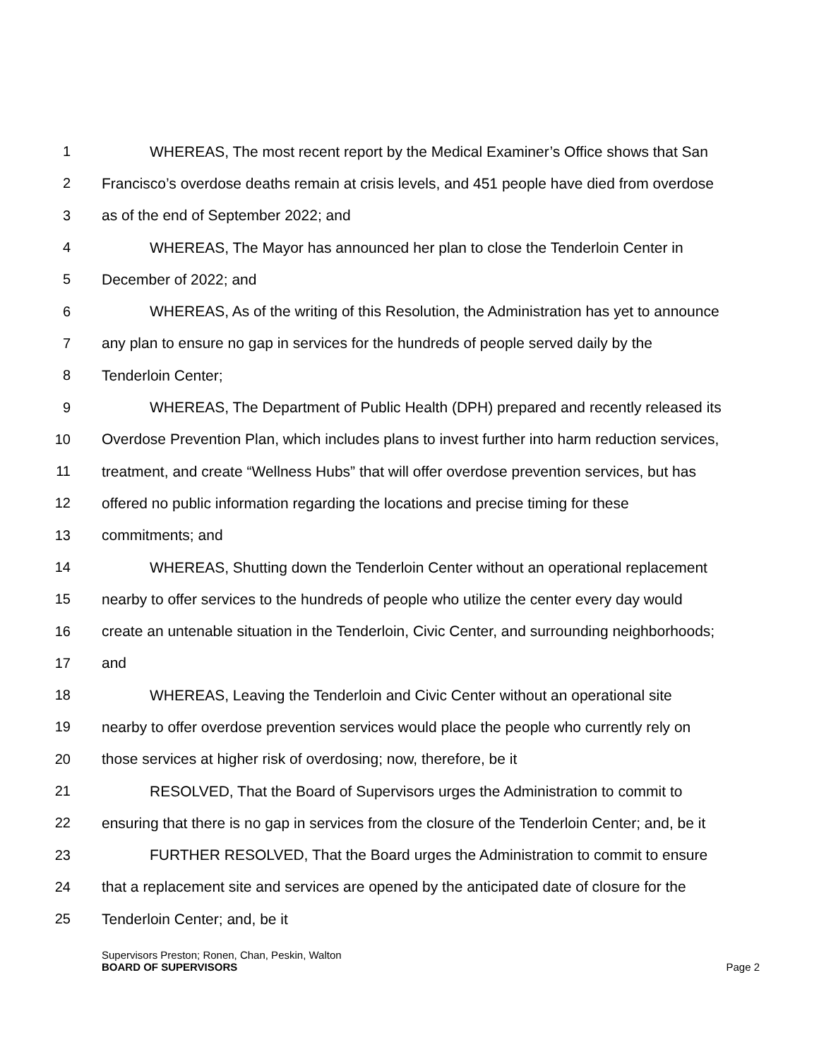1 WHEREAS, The most recent report by the Medical Examiner’s Office shows that San
2 Francisco’s overdose deaths remain at crisis levels, and 451 people have died from overdose
3 as of the end of September 2022; and
4 WHEREAS, The Mayor has announced her plan to close the Tenderloin Center in
5 December of 2022; and
6 WHEREAS, As of the writing of this Resolution, the Administration has yet to announce
7 any plan to ensure no gap in services for the hundreds of people served daily by the
8 Tenderloin Center;
9 WHEREAS, The Department of Public Health (DPH) prepared and recently released its
10 Overdose Prevention Plan, which includes plans to invest further into harm reduction services,
11 treatment, and create “Wellness Hubs” that will offer overdose prevention services, but has
12 offered no public information regarding the locations and precise timing for these
13 commitments; and
14 WHEREAS, Shutting down the Tenderloin Center without an operational replacement
15 nearby to offer services to the hundreds of people who utilize the center every day would
16 create an untenable situation in the Tenderloin, Civic Center, and surrounding neighborhoods;
17 and
18 WHEREAS, Leaving the Tenderloin and Civic Center without an operational site
19 nearby to offer overdose prevention services would place the people who currently rely on
20 those services at higher risk of overdosing; now, therefore, be it
21 RESOLVED, That the Board of Supervisors urges the Administration to commit to
22 ensuring that there is no gap in services from the closure of the Tenderloin Center; and, be it
23 FURTHER RESOLVED, That the Board urges the Administration to commit to ensure
24 that a replacement site and services are opened by the anticipated date of closure for the
25 Tenderloin Center; and, be it
Supervisors Preston; Ronen, Chan, Peskin, Walton
BOARD OF SUPERVISORS Page 2